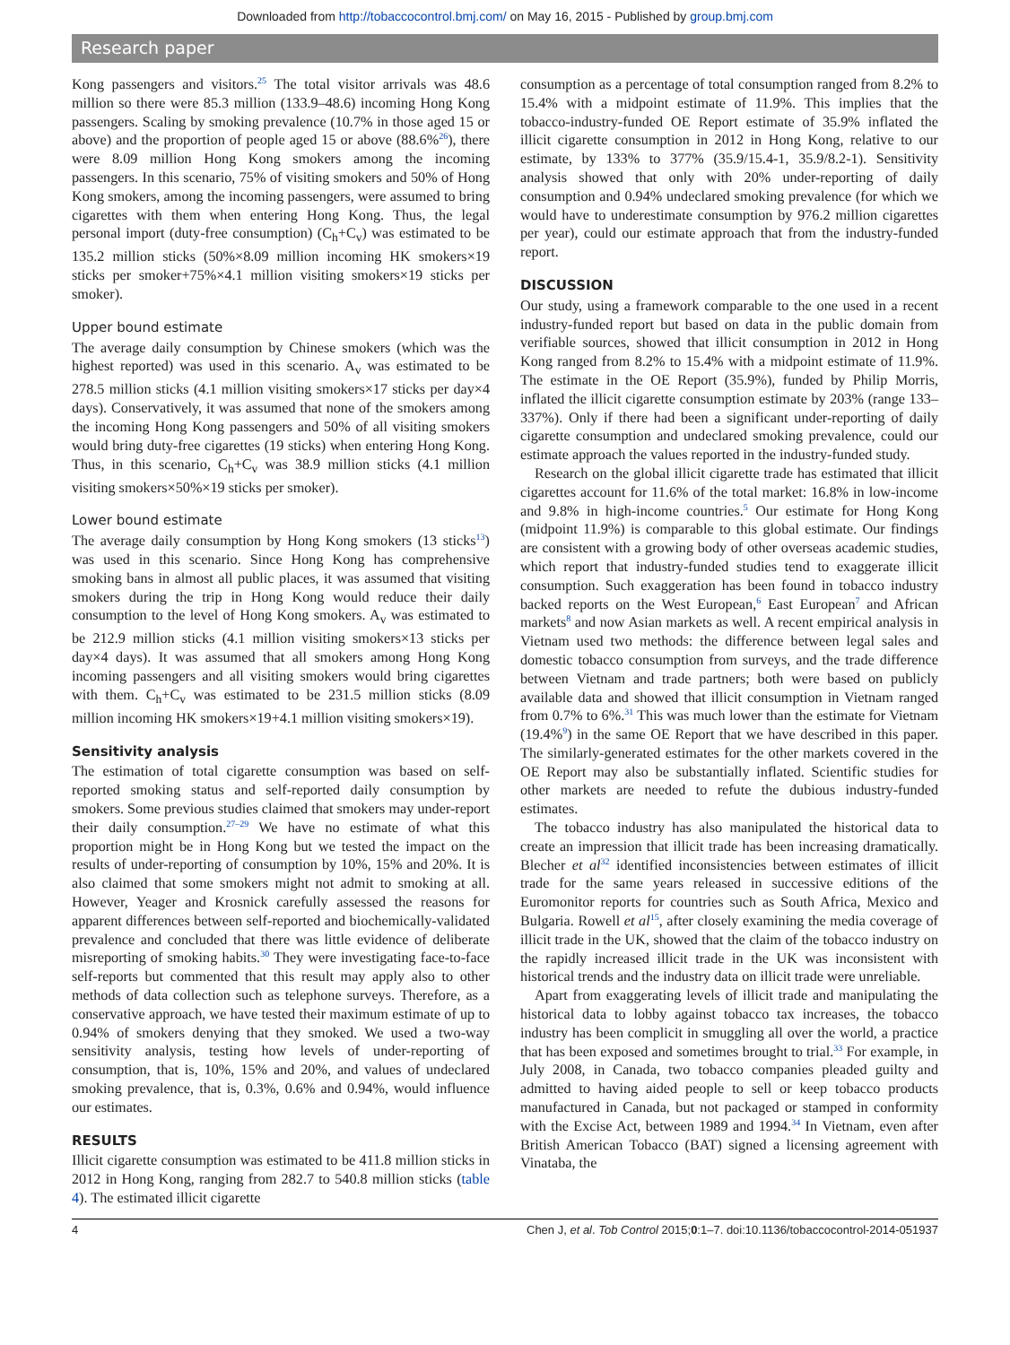Downloaded from http://tobaccocontrol.bmj.com/ on May 16, 2015 - Published by group.bmj.com
Research paper
Kong passengers and visitors.<sup>25</sup> The total visitor arrivals was 48.6 million so there were 85.3 million (133.9–48.6) incoming Hong Kong passengers. Scaling by smoking prevalence (10.7% in those aged 15 or above) and the proportion of people aged 15 or above (88.6%<sup>26</sup>), there were 8.09 million Hong Kong smokers among the incoming passengers. In this scenario, 75% of visiting smokers and 50% of Hong Kong smokers, among the incoming passengers, were assumed to bring cigarettes with them when entering Hong Kong. Thus, the legal personal import (duty-free consumption) (C<sub>h</sub>+C<sub>v</sub>) was estimated to be 135.2 million sticks (50%×8.09 million incoming HK smokers×19 sticks per smoker+75%×4.1 million visiting smokers×19 sticks per smoker).
Upper bound estimate
The average daily consumption by Chinese smokers (which was the highest reported) was used in this scenario. A<sub>v</sub> was estimated to be 278.5 million sticks (4.1 million visiting smokers×17 sticks per day×4 days). Conservatively, it was assumed that none of the smokers among the incoming Hong Kong passengers and 50% of all visiting smokers would bring duty-free cigarettes (19 sticks) when entering Hong Kong. Thus, in this scenario, C<sub>h</sub>+C<sub>v</sub> was 38.9 million sticks (4.1 million visiting smokers×50%×19 sticks per smoker).
Lower bound estimate
The average daily consumption by Hong Kong smokers (13 sticks<sup>13</sup>) was used in this scenario. Since Hong Kong has comprehensive smoking bans in almost all public places, it was assumed that visiting smokers during the trip in Hong Kong would reduce their daily consumption to the level of Hong Kong smokers. A<sub>v</sub> was estimated to be 212.9 million sticks (4.1 million visiting smokers×13 sticks per day×4 days). It was assumed that all smokers among Hong Kong incoming passengers and all visiting smokers would bring cigarettes with them. C<sub>h</sub>+C<sub>v</sub> was estimated to be 231.5 million sticks (8.09 million incoming HK smokers×19+4.1 million visiting smokers×19).
Sensitivity analysis
The estimation of total cigarette consumption was based on self-reported smoking status and self-reported daily consumption by smokers. Some previous studies claimed that smokers may under-report their daily consumption.<sup>27–29</sup> We have no estimate of what this proportion might be in Hong Kong but we tested the impact on the results of under-reporting of consumption by 10%, 15% and 20%. It is also claimed that some smokers might not admit to smoking at all. However, Yeager and Krosnick carefully assessed the reasons for apparent differences between self-reported and biochemically-validated prevalence and concluded that there was little evidence of deliberate misreporting of smoking habits.<sup>30</sup> They were investigating face-to-face self-reports but commented that this result may apply also to other methods of data collection such as telephone surveys. Therefore, as a conservative approach, we have tested their maximum estimate of up to 0.94% of smokers denying that they smoked. We used a two-way sensitivity analysis, testing how levels of under-reporting of consumption, that is, 10%, 15% and 20%, and values of undeclared smoking prevalence, that is, 0.3%, 0.6% and 0.94%, would influence our estimates.
RESULTS
Illicit cigarette consumption was estimated to be 411.8 million sticks in 2012 in Hong Kong, ranging from 282.7 to 540.8 million sticks (table 4). The estimated illicit cigarette
consumption as a percentage of total consumption ranged from 8.2% to 15.4% with a midpoint estimate of 11.9%. This implies that the tobacco-industry-funded OE Report estimate of 35.9% inflated the illicit cigarette consumption in 2012 in Hong Kong, relative to our estimate, by 133% to 377% (35.9/15.4-1, 35.9/8.2-1). Sensitivity analysis showed that only with 20% under-reporting of daily consumption and 0.94% undeclared smoking prevalence (for which we would have to underestimate consumption by 976.2 million cigarettes per year), could our estimate approach that from the industry-funded report.
DISCUSSION
Our study, using a framework comparable to the one used in a recent industry-funded report but based on data in the public domain from verifiable sources, showed that illicit consumption in 2012 in Hong Kong ranged from 8.2% to 15.4% with a midpoint estimate of 11.9%. The estimate in the OE Report (35.9%), funded by Philip Morris, inflated the illicit cigarette consumption estimate by 203% (range 133–337%). Only if there had been a significant under-reporting of daily cigarette consumption and undeclared smoking prevalence, could our estimate approach the values reported in the industry-funded study.
Research on the global illicit cigarette trade has estimated that illicit cigarettes account for 11.6% of the total market: 16.8% in low-income and 9.8% in high-income countries.<sup>5</sup> Our estimate for Hong Kong (midpoint 11.9%) is comparable to this global estimate. Our findings are consistent with a growing body of other overseas academic studies, which report that industry-funded studies tend to exaggerate illicit consumption. Such exaggeration has been found in tobacco industry backed reports on the West European,<sup>6</sup> East European<sup>7</sup> and African markets<sup>8</sup> and now Asian markets as well. A recent empirical analysis in Vietnam used two methods: the difference between legal sales and domestic tobacco consumption from surveys, and the trade difference between Vietnam and trade partners; both were based on publicly available data and showed that illicit consumption in Vietnam ranged from 0.7% to 6%.<sup>31</sup> This was much lower than the estimate for Vietnam (19.4%<sup>9</sup>) in the same OE Report that we have described in this paper. The similarly-generated estimates for the other markets covered in the OE Report may also be substantially inflated. Scientific studies for other markets are needed to refute the dubious industry-funded estimates.
The tobacco industry has also manipulated the historical data to create an impression that illicit trade has been increasing dramatically. Blecher et al<sup>32</sup> identified inconsistencies between estimates of illicit trade for the same years released in successive editions of the Euromonitor reports for countries such as South Africa, Mexico and Bulgaria. Rowell et al<sup>15</sup>, after closely examining the media coverage of illicit trade in the UK, showed that the claim of the tobacco industry on the rapidly increased illicit trade in the UK was inconsistent with historical trends and the industry data on illicit trade were unreliable.
Apart from exaggerating levels of illicit trade and manipulating the historical data to lobby against tobacco tax increases, the tobacco industry has been complicit in smuggling all over the world, a practice that has been exposed and sometimes brought to trial.<sup>33</sup> For example, in July 2008, in Canada, two tobacco companies pleaded guilty and admitted to having aided people to sell or keep tobacco products manufactured in Canada, but not packaged or stamped in conformity with the Excise Act, between 1989 and 1994.<sup>34</sup> In Vietnam, even after British American Tobacco (BAT) signed a licensing agreement with Vinataba, the
4 Chen J, et al. Tob Control 2015;0:1–7. doi:10.1136/tobaccocontrol-2014-051937